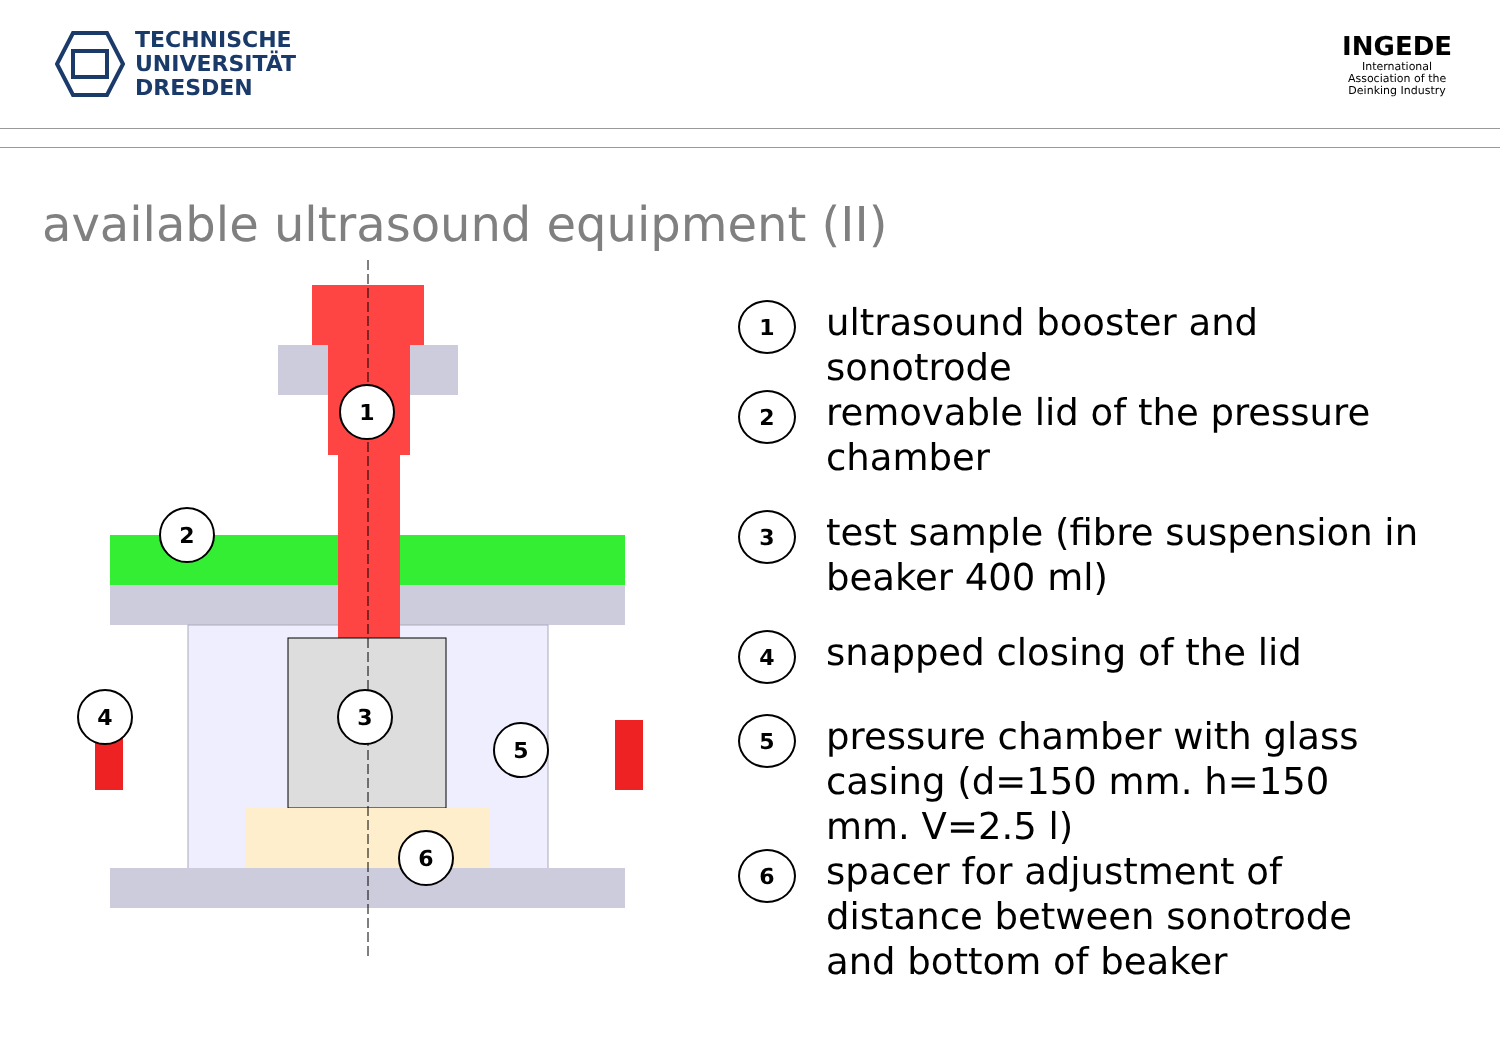TECHNISCHE
UNIVERSITÄT
DRESDEN
INGEDE
International
Association of the
Deinking Industry
available ultrasound equipment (II)
1
2
3
4
5
6
1
ultrasound booster and
sonotrode
2
removable lid of the pressure
chamber
3
test sample (fibre suspension in
beaker 400 ml)
4
snapped closing of the lid
5
pressure chamber with glass
casing (d=150 mm. h=150
mm. V=2.5 l)
6
spacer for adjustment of
distance between sonotrode
and bottom of beaker